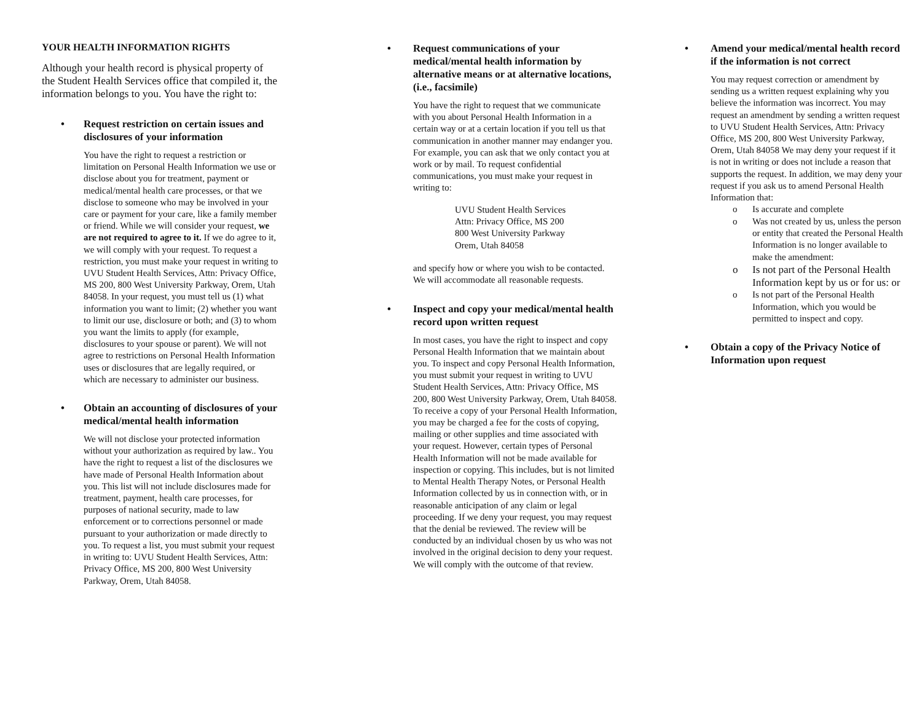YOUR HEALTH INFORMATION RIGHTS
Although your health record is physical property of the Student Health Services office that compiled it, the information belongs to you. You have the right to:
• Request restriction on certain issues and disclosures of your information
You have the right to request a restriction or limitation on Personal Health Information we use or disclose about you for treatment, payment or medical/mental health care processes, or that we disclose to someone who may be involved in your care or payment for your care, like a family member or friend. While we will consider your request, we are not required to agree to it. If we do agree to it, we will comply with your request. To request a restriction, you must make your request in writing to UVU Student Health Services, Attn: Privacy Office, MS 200, 800 West University Parkway, Orem, Utah 84058. In your request, you must tell us (1) what information you want to limit; (2) whether you want to limit our use, disclosure or both; and (3) to whom you want the limits to apply (for example, disclosures to your spouse or parent). We will not agree to restrictions on Personal Health Information uses or disclosures that are legally required, or which are necessary to administer our business.
• Obtain an accounting of disclosures of your medical/mental health information
We will not disclose your protected information without your authorization as required by law.. You have the right to request a list of the disclosures we have made of Personal Health Information about you. This list will not include disclosures made for treatment, payment, health care processes, for purposes of national security, made to law enforcement or to corrections personnel or made pursuant to your authorization or made directly to you. To request a list, you must submit your request in writing to: UVU Student Health Services, Attn: Privacy Office, MS 200, 800 West University Parkway, Orem, Utah 84058.
• Request communications of your medical/mental health information by alternative means or at alternative locations, (i.e., facsimile)
You have the right to request that we communicate with you about Personal Health Information in a certain way or at a certain location if you tell us that communication in another manner may endanger you. For example, you can ask that we only contact you at work or by mail. To request confidential communications, you must make your request in writing to:
UVU Student Health Services
Attn: Privacy Office, MS 200
800 West University Parkway
Orem, Utah 84058
and specify how or where you wish to be contacted. We will accommodate all reasonable requests.
• Inspect and copy your medical/mental health record upon written request
In most cases, you have the right to inspect and copy Personal Health Information that we maintain about you. To inspect and copy Personal Health Information, you must submit your request in writing to UVU Student Health Services, Attn: Privacy Office, MS 200, 800 West University Parkway, Orem, Utah 84058. To receive a copy of your Personal Health Information, you may be charged a fee for the costs of copying, mailing or other supplies and time associated with your request. However, certain types of Personal Health Information will not be made available for inspection or copying. This includes, but is not limited to Mental Health Therapy Notes, or Personal Health Information collected by us in connection with, or in reasonable anticipation of any claim or legal proceeding. If we deny your request, you may request that the denial be reviewed. The review will be conducted by an individual chosen by us who was not involved in the original decision to deny your request. We will comply with the outcome of that review.
• Amend your medical/mental health record if the information is not correct
You may request correction or amendment by sending us a written request explaining why you believe the information was incorrect. You may request an amendment by sending a written request to UVU Student Health Services, Attn: Privacy Office, MS 200, 800 West University Parkway, Orem, Utah 84058 We may deny your request if it is not in writing or does not include a reason that supports the request. In addition, we may deny your request if you ask us to amend Personal Health Information that:
o Is accurate and complete
o Was not created by us, unless the person or entity that created the Personal Health Information is no longer available to make the amendment:
o Is not part of the Personal Health Information kept by us or for us: or
o Is not part of the Personal Health Information, which you would be permitted to inspect and copy.
• Obtain a copy of the Privacy Notice of Information upon request